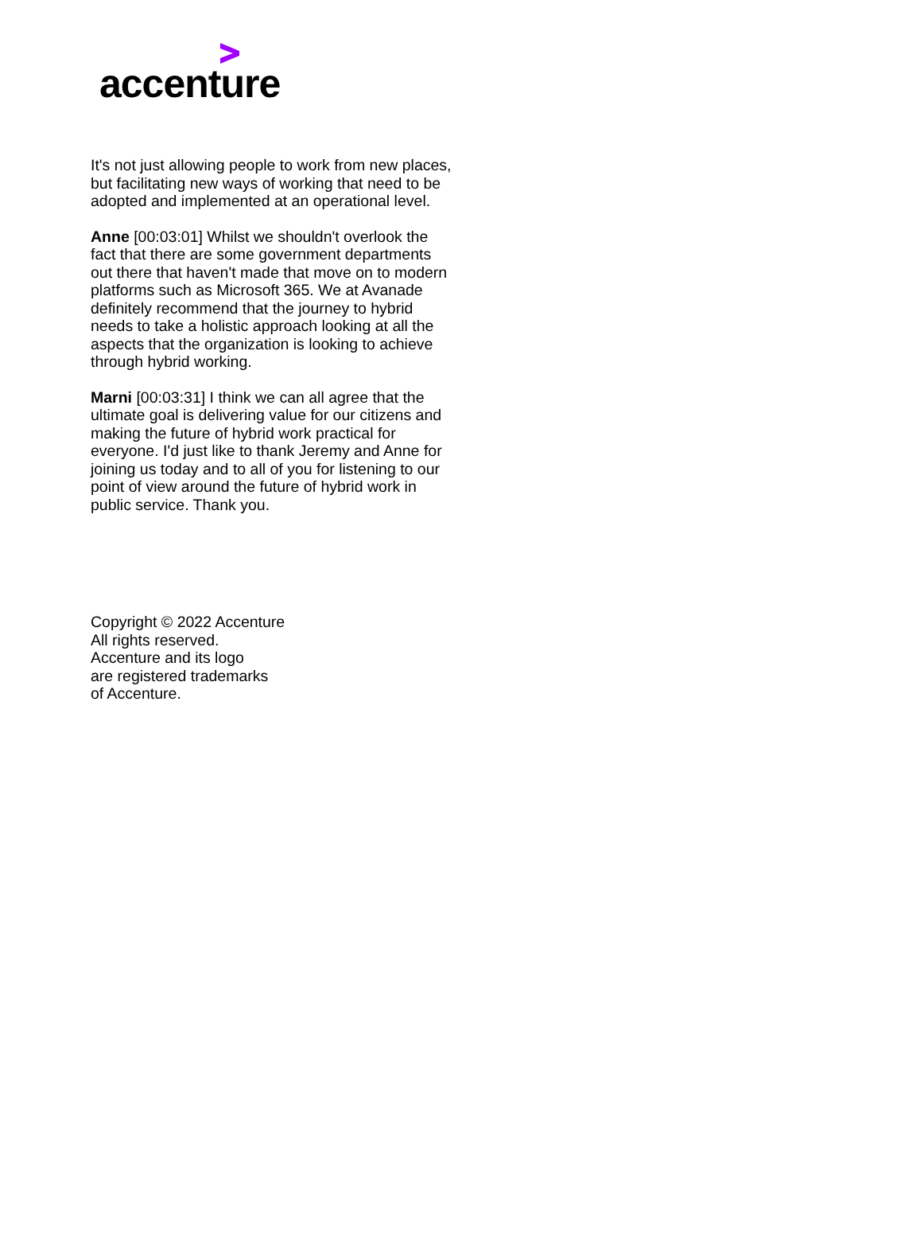accenture
It's not just allowing people to work from new places, but facilitating new ways of working that need to be adopted and implemented at an operational level.
Anne [00:03:01] Whilst we shouldn't overlook the fact that there are some government departments out there that haven't made that move on to modern platforms such as Microsoft 365. We at Avanade definitely recommend that the journey to hybrid needs to take a holistic approach looking at all the aspects that the organization is looking to achieve through hybrid working.
Marni [00:03:31] I think we can all agree that the ultimate goal is delivering value for our citizens and making the future of hybrid work practical for everyone. I'd just like to thank Jeremy and Anne for joining us today and to all of you for listening to our point of view around the future of hybrid work in public service. Thank you.
Copyright © 2022 Accenture
All rights reserved.
Accenture and its logo
are registered trademarks
of Accenture.